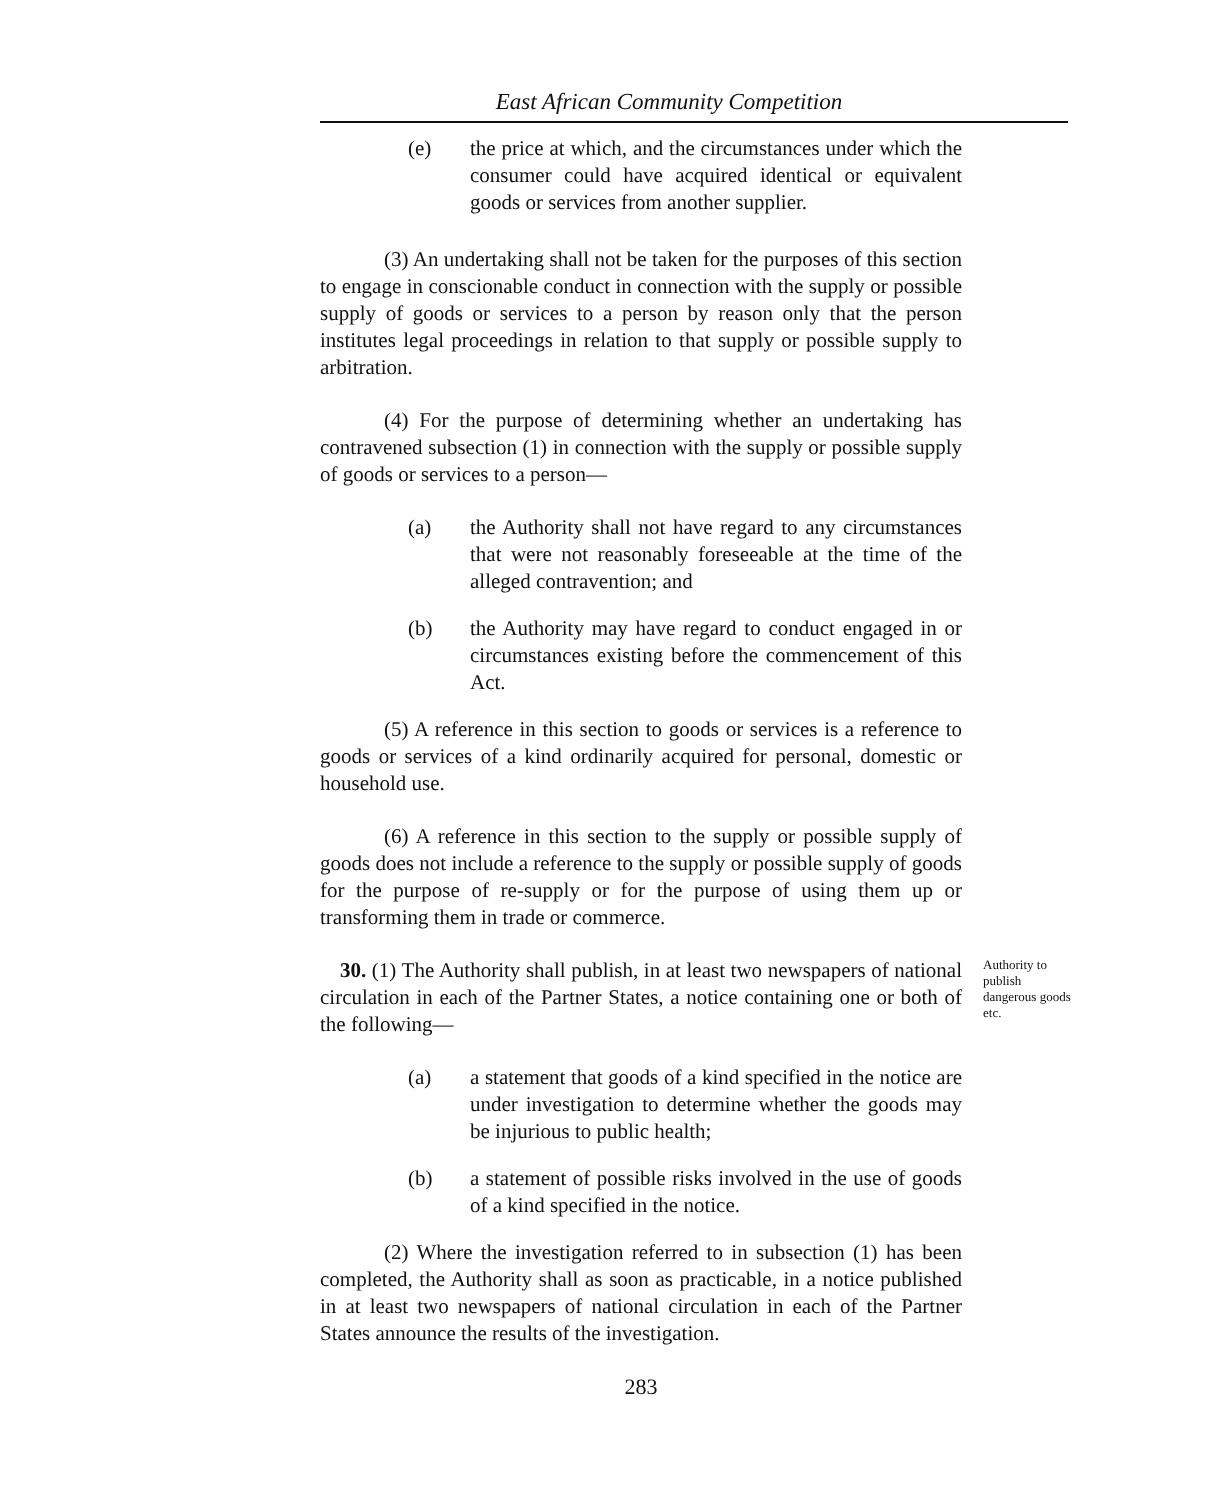East African Community Competition
(e) the price at which, and the circumstances under which the consumer could have acquired identical or equivalent goods or services from another supplier.
(3) An undertaking shall not be taken for the purposes of this section to engage in conscionable conduct in connection with the supply or possible supply of goods or services to a person by reason only that the person institutes legal proceedings in relation to that supply or possible supply to arbitration.
(4) For the purpose of determining whether an undertaking has contravened subsection (1) in connection with the supply or possible supply of goods or services to a person—
(a) the Authority shall not have regard to any circumstances that were not reasonably foreseeable at the time of the alleged contravention; and
(b) the Authority may have regard to conduct engaged in or circumstances existing before the commencement of this Act.
(5) A reference in this section to goods or services is a reference to goods or services of a kind ordinarily acquired for personal, domestic or household use.
(6) A reference in this section to the supply or possible supply of goods does not include a reference to the supply or possible supply of goods for the purpose of re-supply or for the purpose of using them up or transforming them in trade or commerce.
30. (1) The Authority shall publish, in at least two newspapers of national circulation in each of the Partner States, a notice containing one or both of the following—
Authority to publish dangerous goods etc.
(a) a statement that goods of a kind specified in the notice are under investigation to determine whether the goods may be injurious to public health;
(b) a statement of possible risks involved in the use of goods of a kind specified in the notice.
(2) Where the investigation referred to in subsection (1) has been completed, the Authority shall as soon as practicable, in a notice published in at least two newspapers of national circulation in each of the Partner States announce the results of the investigation.
283